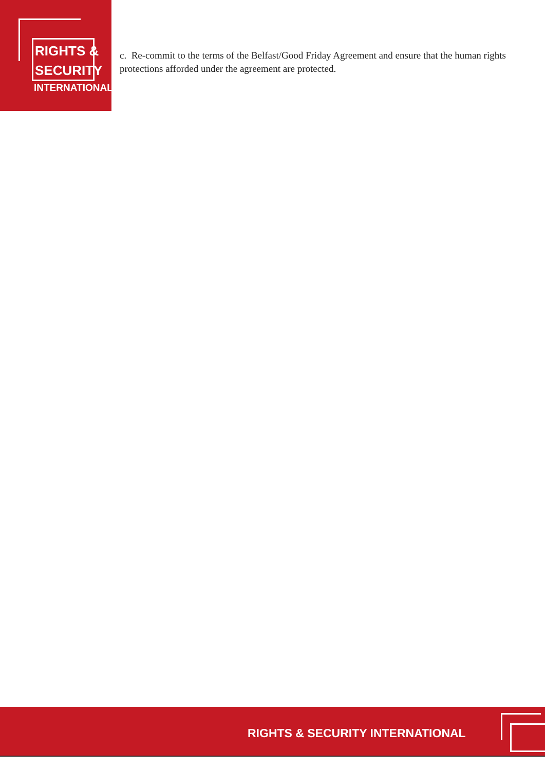RIGHTS &
SECURITY
INTERNATIONAL
c. Re-commit to the terms of the Belfast/Good Friday Agreement and ensure that the human rights protections afforded under the agreement are protected.
RIGHTS & SECURITY INTERNATIONAL